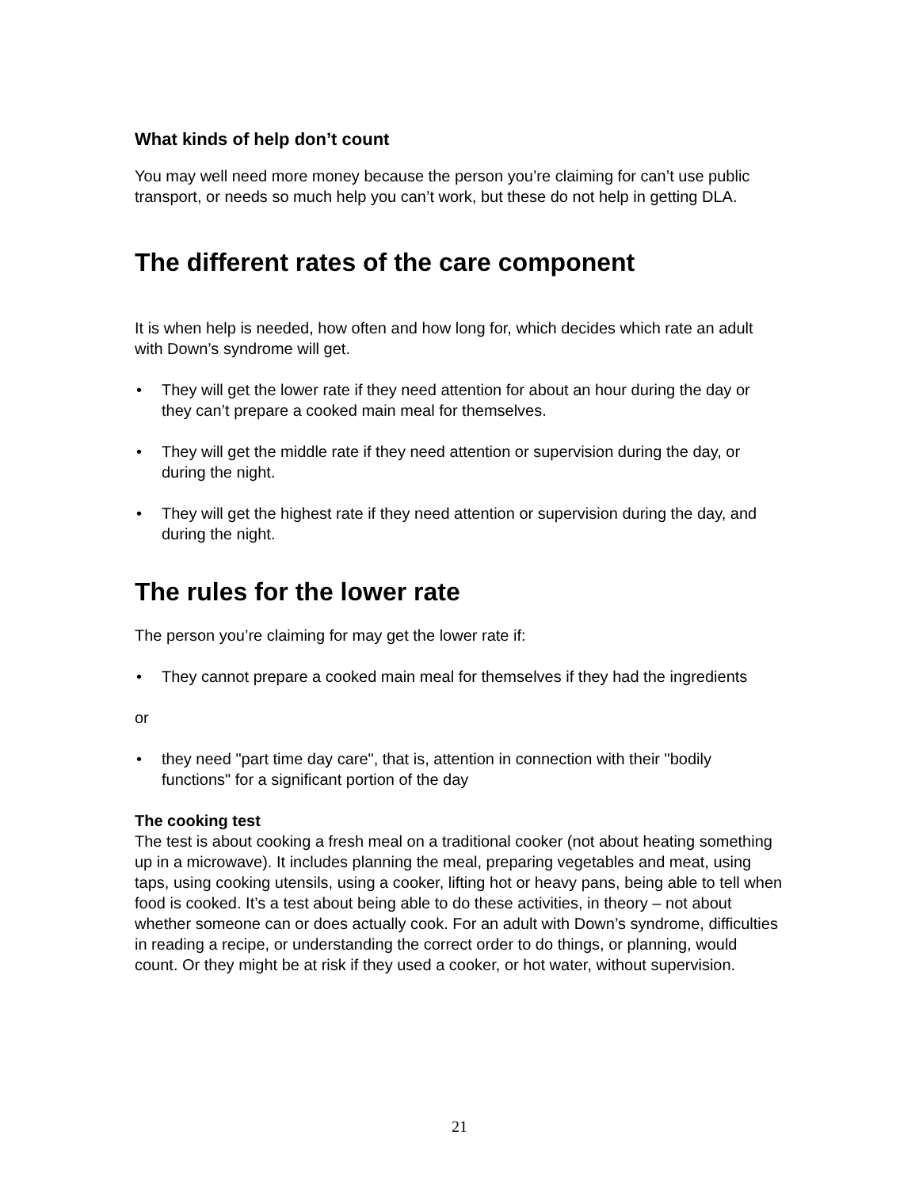What kinds of help don’t count
You may well need more money because the person you’re claiming for can’t use public transport, or needs so much help you can’t work, but these do not help in getting DLA.
The different rates of the care component
It is when help is needed, how often and how long for, which decides which rate an adult with Down’s syndrome will get.
• They will get the lower rate if they need attention for about an hour during the day or they can’t prepare a cooked main meal for themselves.
• They will get the middle rate if they need attention or supervision during the day, or during the night.
• They will get the highest rate if they need attention or supervision during the day, and during the night.
The rules for the lower rate
The person you’re claiming for may get the lower rate if:
• They cannot prepare a cooked main meal for themselves if they had the ingredients
or
• they need "part time day care", that is, attention in connection with their "bodily functions" for a significant portion of the day
The cooking test
The test is about cooking a fresh meal on a traditional cooker (not about heating something up in a microwave). It includes planning the meal, preparing vegetables and meat, using taps, using cooking utensils, using a cooker, lifting hot or heavy pans, being able to tell when food is cooked. It’s a test about being able to do these activities, in theory – not about whether someone can or does actually cook. For an adult with Down’s syndrome, difficulties in reading a recipe, or understanding the correct order to do things, or planning, would count. Or they might be at risk if they used a cooker, or hot water, without supervision.
21